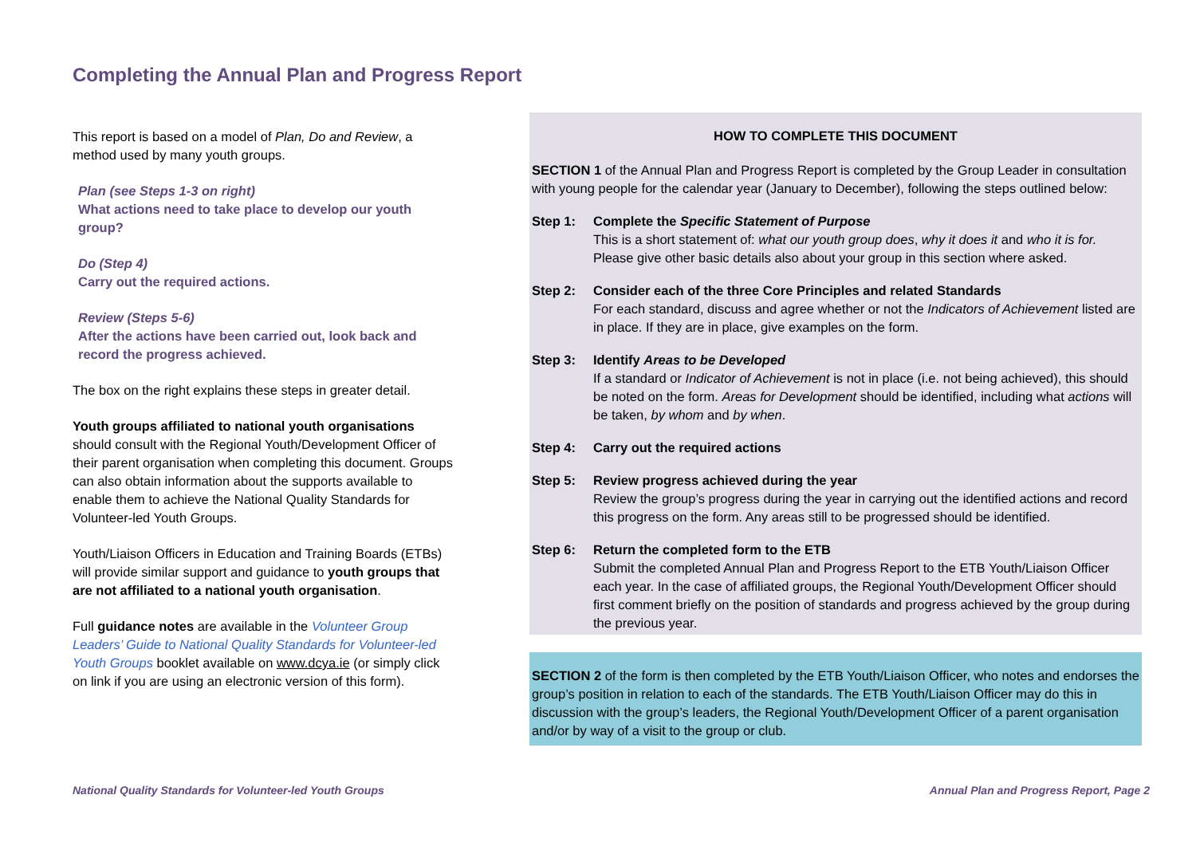Completing the Annual Plan and Progress Report
This report is based on a model of Plan, Do and Review, a method used by many youth groups.
Plan (see Steps 1-3 on right)
What actions need to take place to develop our youth group?
Do (Step 4)
Carry out the required actions.
Review (Steps 5-6)
After the actions have been carried out, look back and record the progress achieved.
The box on the right explains these steps in greater detail.
Youth groups affiliated to national youth organisations should consult with the Regional Youth/Development Officer of their parent organisation when completing this document. Groups can also obtain information about the supports available to enable them to achieve the National Quality Standards for Volunteer-led Youth Groups.
Youth/Liaison Officers in Education and Training Boards (ETBs) will provide similar support and guidance to youth groups that are not affiliated to a national youth organisation.
Full guidance notes are available in the Volunteer Group Leaders’ Guide to National Quality Standards for Volunteer-led Youth Groups booklet available on www.dcya.ie (or simply click on link if you are using an electronic version of this form).
HOW TO COMPLETE THIS DOCUMENT
SECTION 1 of the Annual Plan and Progress Report is completed by the Group Leader in consultation with young people for the calendar year (January to December), following the steps outlined below:
Step 1: Complete the Specific Statement of Purpose
This is a short statement of: what our youth group does, why it does it and who it is for. Please give other basic details also about your group in this section where asked.
Step 2: Consider each of the three Core Principles and related Standards
For each standard, discuss and agree whether or not the Indicators of Achievement listed are in place. If they are in place, give examples on the form.
Step 3: Identify Areas to be Developed
If a standard or Indicator of Achievement is not in place (i.e. not being achieved), this should be noted on the form. Areas for Development should be identified, including what actions will be taken, by whom and by when.
Step 4: Carry out the required actions
Step 5: Review progress achieved during the year
Review the group’s progress during the year in carrying out the identified actions and record this progress on the form. Any areas still to be progressed should be identified.
Step 6: Return the completed form to the ETB
Submit the completed Annual Plan and Progress Report to the ETB Youth/Liaison Officer each year. In the case of affiliated groups, the Regional Youth/Development Officer should first comment briefly on the position of standards and progress achieved by the group during the previous year.
SECTION 2 of the form is then completed by the ETB Youth/Liaison Officer, who notes and endorses the group’s position in relation to each of the standards. The ETB Youth/Liaison Officer may do this in discussion with the group’s leaders, the Regional Youth/Development Officer of a parent organisation and/or by way of a visit to the group or club.
National Quality Standards for Volunteer-led Youth Groups
Annual Plan and Progress Report, Page 2